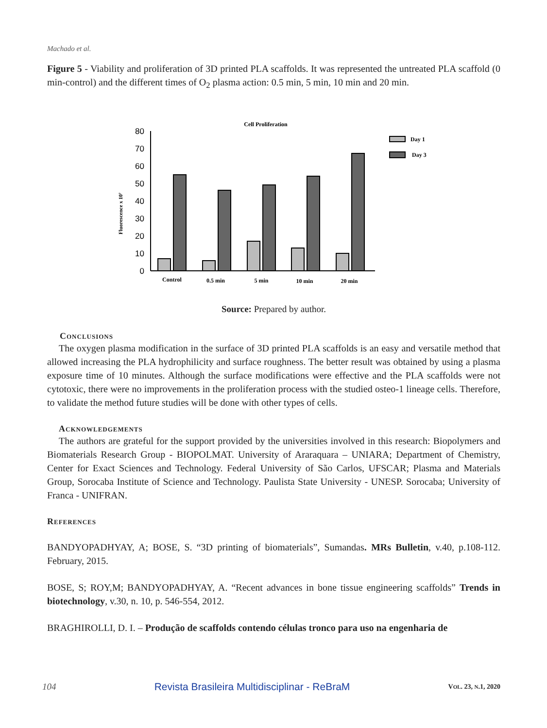Machado et al.
Figure 5 - Viability and proliferation of 3D printed PLA scaffolds. It was represented the untreated PLA scaffold (0 min-control) and the different times of O<sub>2</sub> plasma action: 0.5 min, 5 min, 10 min and 20 min.
Cell Proliferation
Fluorescence x 10⁷
80
70
60
50
40
30
20
10
0
Control
0.5 min
5 min
10 min
20 min
Day 1
Day 3
Source: Prepared by author.
Conclusions
The oxygen plasma modification in the surface of 3D printed PLA scaffolds is an easy and versatile method that allowed increasing the PLA hydrophilicity and surface roughness. The better result was obtained by using a plasma exposure time of 10 minutes. Although the surface modifications were effective and the PLA scaffolds were not cytotoxic, there were no improvements in the proliferation process with the studied osteo-1 lineage cells. Therefore, to validate the method future studies will be done with other types of cells.
Acknowledgements
The authors are grateful for the support provided by the universities involved in this research: Biopolymers and Biomaterials Research Group - BIOPOLMAT. University of Araraquara – UNIARA; Department of Chemistry, Center for Exact Sciences and Technology. Federal University of São Carlos, UFSCAR; Plasma and Materials Group, Sorocaba Institute of Science and Technology. Paulista State University - UNESP. Sorocaba; University of Franca - UNIFRAN.
References
BANDYOPADHYAY, A; BOSE, S. “3D printing of biomaterials”, Sumandas. MRs Bulletin, v.40, p.108-112. February, 2015.
BOSE, S; ROY,M; BANDYOPADHYAY, A. “Recent advances in bone tissue engineering scaffolds” Trends in biotechnology, v.30, n. 10, p. 546-554, 2012.
BRAGHIROLLI, D. I. – Produção de scaffolds contendo células tronco para uso na engenharia de
104 Revista Brasileira Multidisciplinar - ReBraM VOL. 23, N.1, 2020